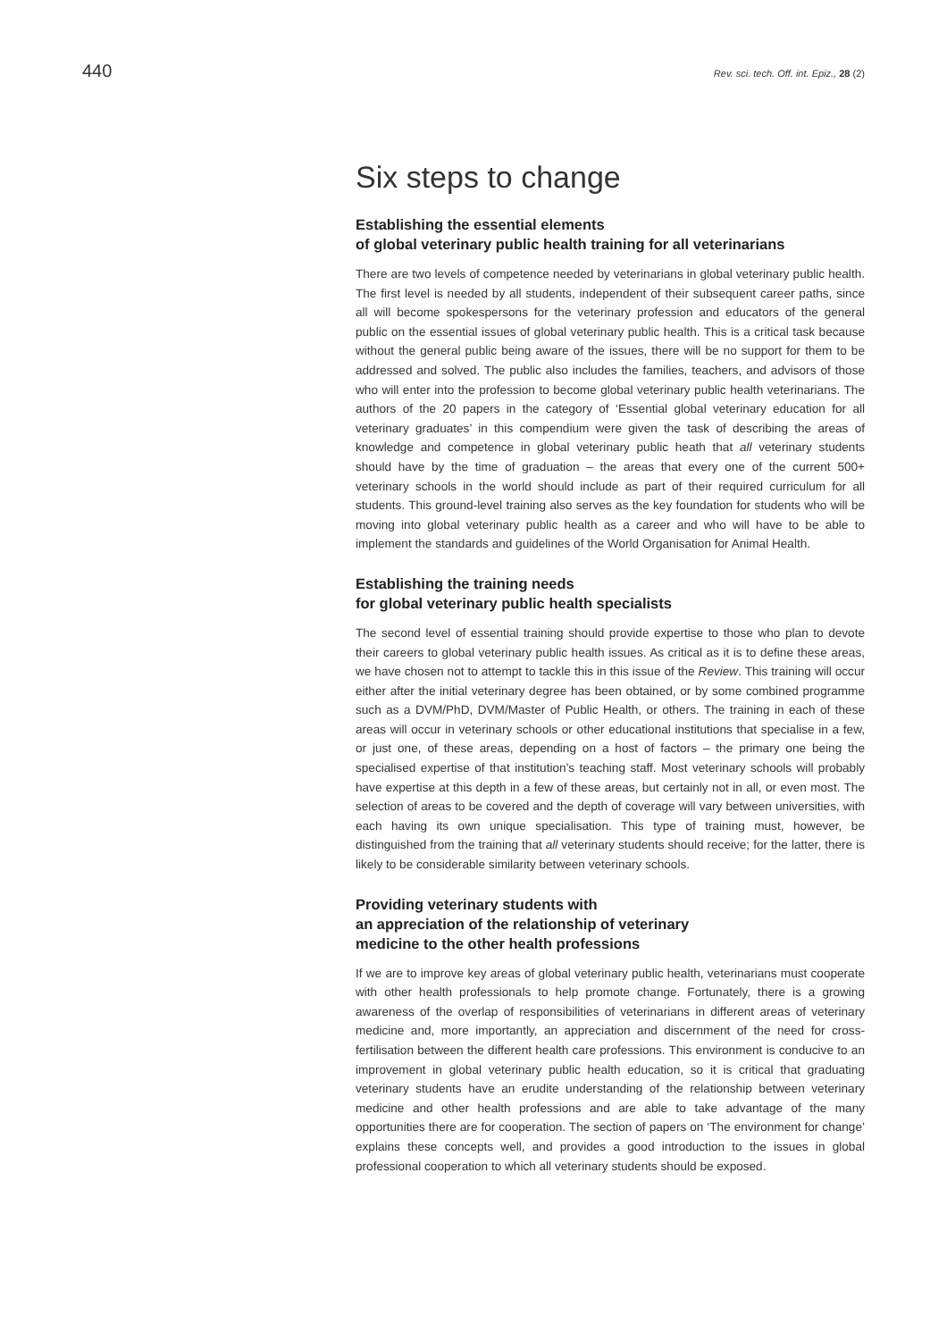440 Rev. sci. tech. Off. int. Epiz., 28 (2)
Six steps to change
Establishing the essential elements
of global veterinary public health training for all veterinarians
There are two levels of competence needed by veterinarians in global veterinary public health. The first level is needed by all students, independent of their subsequent career paths, since all will become spokespersons for the veterinary profession and educators of the general public on the essential issues of global veterinary public health. This is a critical task because without the general public being aware of the issues, there will be no support for them to be addressed and solved. The public also includes the families, teachers, and advisors of those who will enter into the profession to become global veterinary public health veterinarians. The authors of the 20 papers in the category of ‘Essential global veterinary education for all veterinary graduates’ in this compendium were given the task of describing the areas of knowledge and competence in global veterinary public heath that all veterinary students should have by the time of graduation – the areas that every one of the current 500+ veterinary schools in the world should include as part of their required curriculum for all students. This ground-level training also serves as the key foundation for students who will be moving into global veterinary public health as a career and who will have to be able to implement the standards and guidelines of the World Organisation for Animal Health.
Establishing the training needs
for global veterinary public health specialists
The second level of essential training should provide expertise to those who plan to devote their careers to global veterinary public health issues. As critical as it is to define these areas, we have chosen not to attempt to tackle this in this issue of the Review. This training will occur either after the initial veterinary degree has been obtained, or by some combined programme such as a DVM/PhD, DVM/Master of Public Health, or others. The training in each of these areas will occur in veterinary schools or other educational institutions that specialise in a few, or just one, of these areas, depending on a host of factors – the primary one being the specialised expertise of that institution’s teaching staff. Most veterinary schools will probably have expertise at this depth in a few of these areas, but certainly not in all, or even most. The selection of areas to be covered and the depth of coverage will vary between universities, with each having its own unique specialisation. This type of training must, however, be distinguished from the training that all veterinary students should receive; for the latter, there is likely to be considerable similarity between veterinary schools.
Providing veterinary students with
an appreciation of the relationship of veterinary
medicine to the other health professions
If we are to improve key areas of global veterinary public health, veterinarians must cooperate with other health professionals to help promote change. Fortunately, there is a growing awareness of the overlap of responsibilities of veterinarians in different areas of veterinary medicine and, more importantly, an appreciation and discernment of the need for cross-fertilisation between the different health care professions. This environment is conducive to an improvement in global veterinary public health education, so it is critical that graduating veterinary students have an erudite understanding of the relationship between veterinary medicine and other health professions and are able to take advantage of the many opportunities there are for cooperation. The section of papers on ‘The environment for change’ explains these concepts well, and provides a good introduction to the issues in global professional cooperation to which all veterinary students should be exposed.